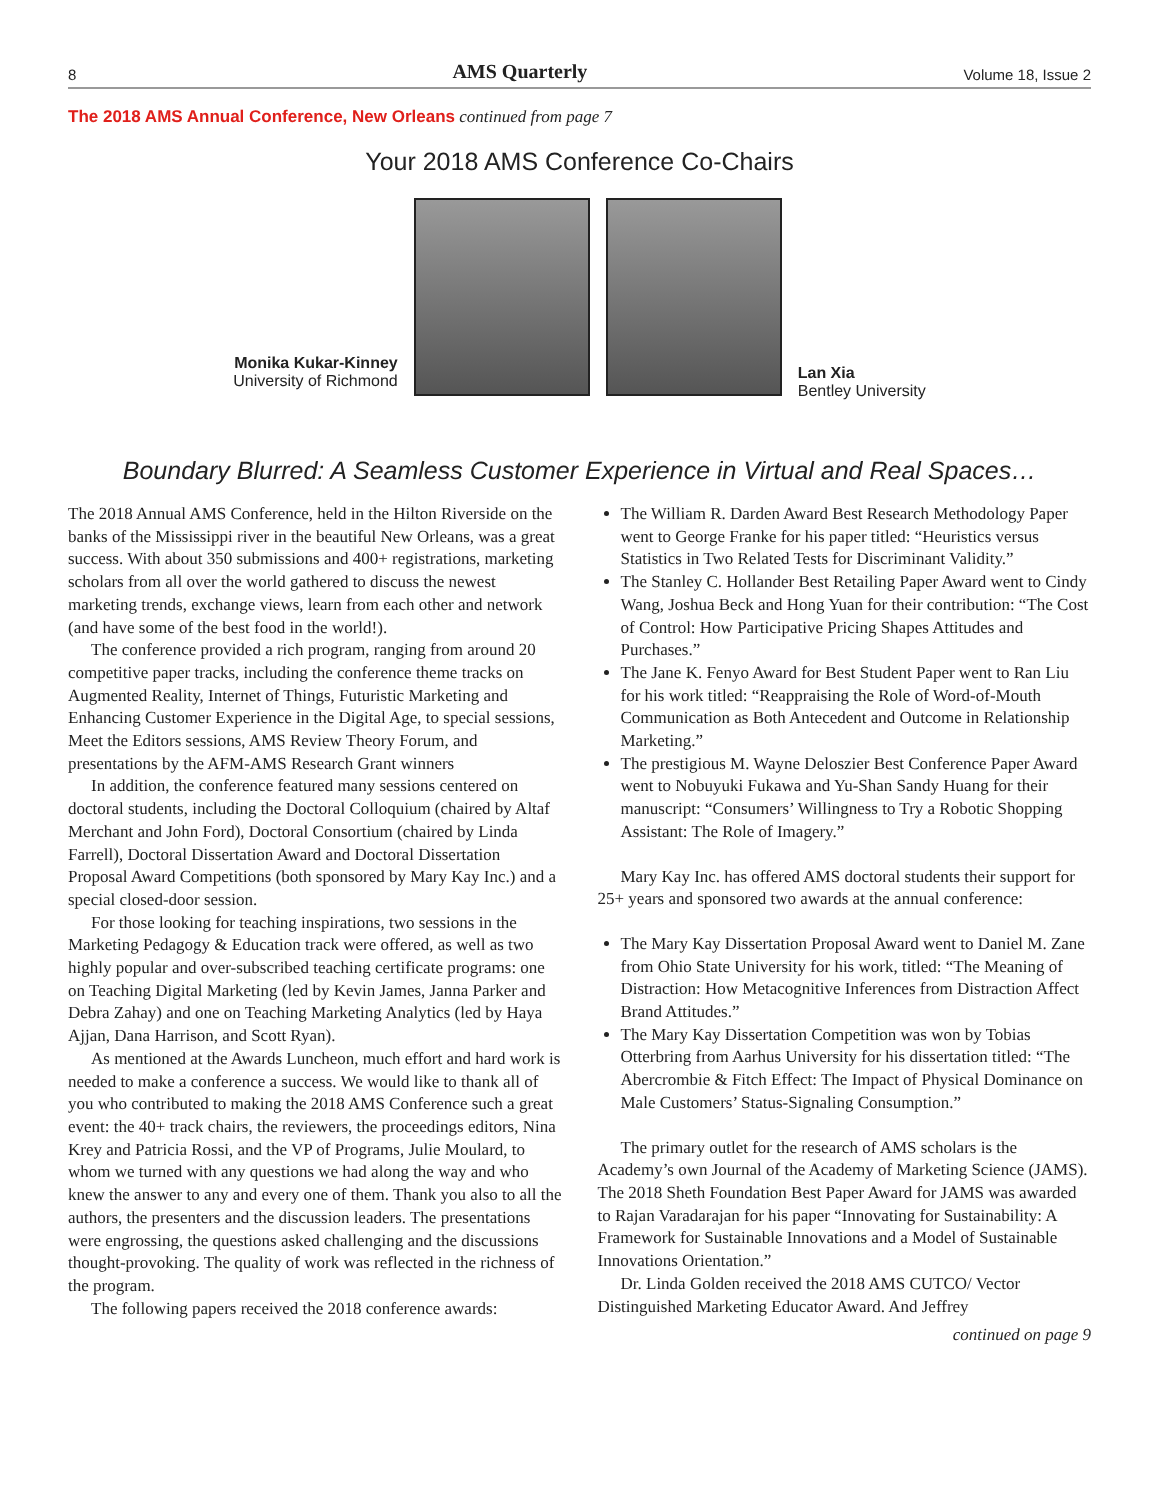8 AMS Quarterly Volume 18, Issue 2
The 2018 AMS Annual Conference, New Orleans continued from page 7
Your 2018 AMS Conference Co-Chairs
Monika Kukar-Kinney
University of Richmond
Lan Xia
Bentley University
Boundary Blurred: A Seamless Customer Experience in Virtual and Real Spaces…
The 2018 Annual AMS Conference, held in the Hilton Riverside on the banks of the Mississippi river in the beautiful New Orleans, was a great success. With about 350 submissions and 400+ registrations, marketing scholars from all over the world gathered to discuss the newest marketing trends, exchange views, learn from each other and network (and have some of the best food in the world!).
The conference provided a rich program, ranging from around 20 competitive paper tracks, including the conference theme tracks on Augmented Reality, Internet of Things, Futuristic Marketing and Enhancing Customer Experience in the Digital Age, to special sessions, Meet the Editors sessions, AMS Review Theory Forum, and presentations by the AFM-AMS Research Grant winners
In addition, the conference featured many sessions centered on doctoral students, including the Doctoral Colloquium (chaired by Altaf Merchant and John Ford), Doctoral Consortium (chaired by Linda Farrell), Doctoral Dissertation Award and Doctoral Dissertation Proposal Award Competitions (both sponsored by Mary Kay Inc.) and a special closed-door session.
For those looking for teaching inspirations, two sessions in the Marketing Pedagogy & Education track were offered, as well as two highly popular and over-subscribed teaching certificate programs: one on Teaching Digital Marketing (led by Kevin James, Janna Parker and Debra Zahay) and one on Teaching Marketing Analytics (led by Haya Ajjan, Dana Harrison, and Scott Ryan).
As mentioned at the Awards Luncheon, much effort and hard work is needed to make a conference a success. We would like to thank all of you who contributed to making the 2018 AMS Conference such a great event: the 40+ track chairs, the reviewers, the proceedings editors, Nina Krey and Patricia Rossi, and the VP of Programs, Julie Moulard, to whom we turned with any questions we had along the way and who knew the answer to any and every one of them. Thank you also to all the authors, the presenters and the discussion leaders. The presentations were engrossing, the questions asked challenging and the discussions thought-provoking. The quality of work was reflected in the richness of the program.
The following papers received the 2018 conference awards:
The William R. Darden Award Best Research Methodology Paper went to George Franke for his paper titled: “Heuristics versus Statistics in Two Related Tests for Discriminant Validity.”
The Stanley C. Hollander Best Retailing Paper Award went to Cindy Wang, Joshua Beck and Hong Yuan for their contribution: “The Cost of Control: How Participative Pricing Shapes Attitudes and Purchases.”
The Jane K. Fenyo Award for Best Student Paper went to Ran Liu for his work titled: “Reappraising the Role of Word-of-Mouth Communication as Both Antecedent and Outcome in Relationship Marketing.”
The prestigious M. Wayne Deloszier Best Conference Paper Award went to Nobuyuki Fukawa and Yu-Shan Sandy Huang for their manuscript: “Consumers’ Willingness to Try a Robotic Shopping Assistant: The Role of Imagery.”
Mary Kay Inc. has offered AMS doctoral students their support for 25+ years and sponsored two awards at the annual conference:
The Mary Kay Dissertation Proposal Award went to Daniel M. Zane from Ohio State University for his work, titled: “The Meaning of Distraction: How Metacognitive Inferences from Distraction Affect Brand Attitudes.”
The Mary Kay Dissertation Competition was won by Tobias Otterbring from Aarhus University for his dissertation titled: “The Abercrombie & Fitch Effect: The Impact of Physical Dominance on Male Customers’ Status-Signaling Consumption.”
The primary outlet for the research of AMS scholars is the Academy’s own Journal of the Academy of Marketing Science (JAMS). The 2018 Sheth Foundation Best Paper Award for JAMS was awarded to Rajan Varadarajan for his paper “Innovating for Sustainability: A Framework for Sustainable Innovations and a Model of Sustainable Innovations Orientation.”
Dr. Linda Golden received the 2018 AMS CUTCO/ Vector Distinguished Marketing Educator Award. And Jeffrey
continued on page 9